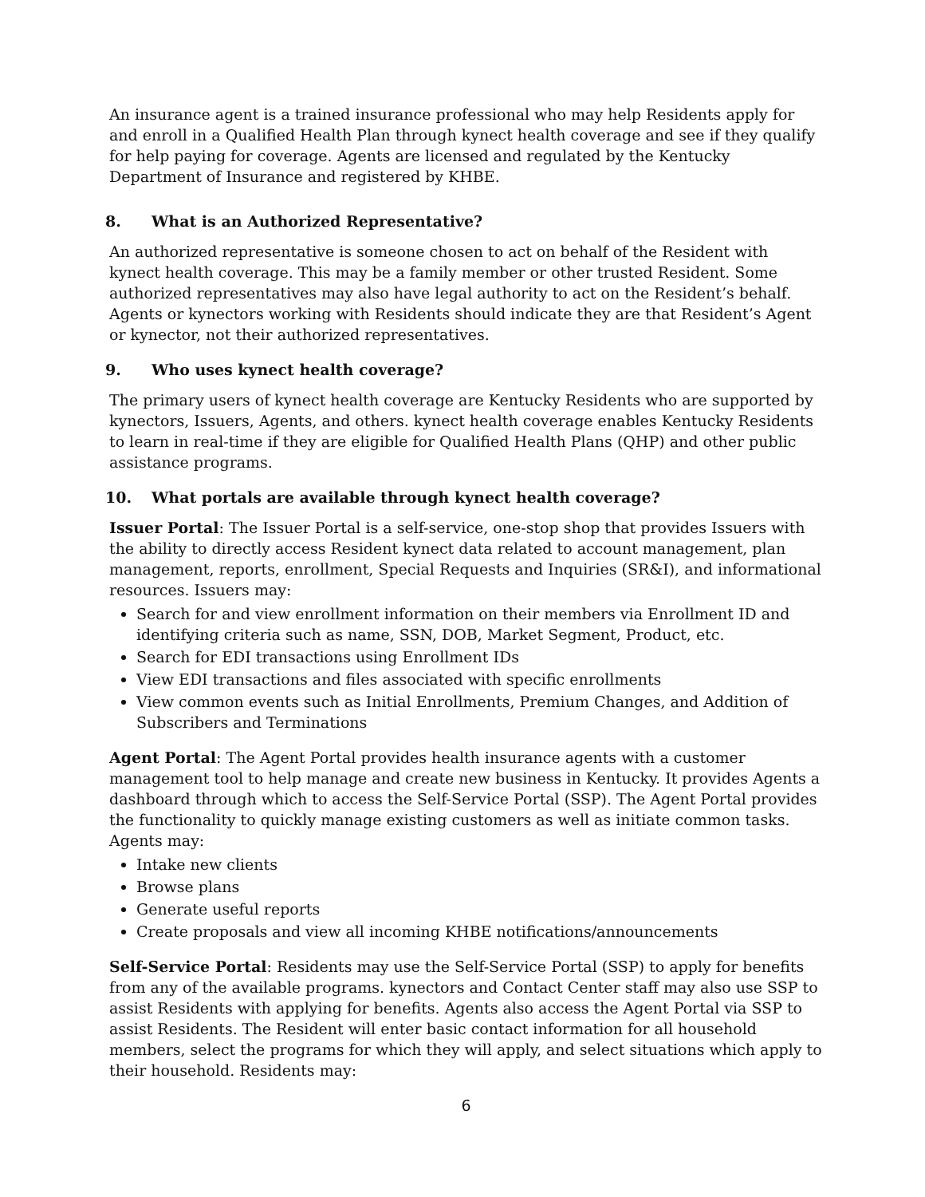An insurance agent is a trained insurance professional who may help Residents apply for and enroll in a Qualified Health Plan through kynect health coverage and see if they qualify for help paying for coverage. Agents are licensed and regulated by the Kentucky Department of Insurance and registered by KHBE.
8. What is an Authorized Representative?
An authorized representative is someone chosen to act on behalf of the Resident with kynect health coverage. This may be a family member or other trusted Resident. Some authorized representatives may also have legal authority to act on the Resident’s behalf. Agents or kynectors working with Residents should indicate they are that Resident’s Agent or kynector, not their authorized representatives.
9. Who uses kynect health coverage?
The primary users of kynect health coverage are Kentucky Residents who are supported by kynectors, Issuers, Agents, and others. kynect health coverage enables Kentucky Residents to learn in real-time if they are eligible for Qualified Health Plans (QHP) and other public assistance programs.
10. What portals are available through kynect health coverage?
Issuer Portal: The Issuer Portal is a self-service, one-stop shop that provides Issuers with the ability to directly access Resident kynect data related to account management, plan management, reports, enrollment, Special Requests and Inquiries (SR&I), and informational resources. Issuers may:
Search for and view enrollment information on their members via Enrollment ID and identifying criteria such as name, SSN, DOB, Market Segment, Product, etc.
Search for EDI transactions using Enrollment IDs
View EDI transactions and files associated with specific enrollments
View common events such as Initial Enrollments, Premium Changes, and Addition of Subscribers and Terminations
Agent Portal: The Agent Portal provides health insurance agents with a customer management tool to help manage and create new business in Kentucky. It provides Agents a dashboard through which to access the Self-Service Portal (SSP). The Agent Portal provides the functionality to quickly manage existing customers as well as initiate common tasks. Agents may:
Intake new clients
Browse plans
Generate useful reports
Create proposals and view all incoming KHBE notifications/announcements
Self-Service Portal: Residents may use the Self-Service Portal (SSP) to apply for benefits from any of the available programs. kynectors and Contact Center staff may also use SSP to assist Residents with applying for benefits. Agents also access the Agent Portal via SSP to assist Residents. The Resident will enter basic contact information for all household members, select the programs for which they will apply, and select situations which apply to their household. Residents may:
6